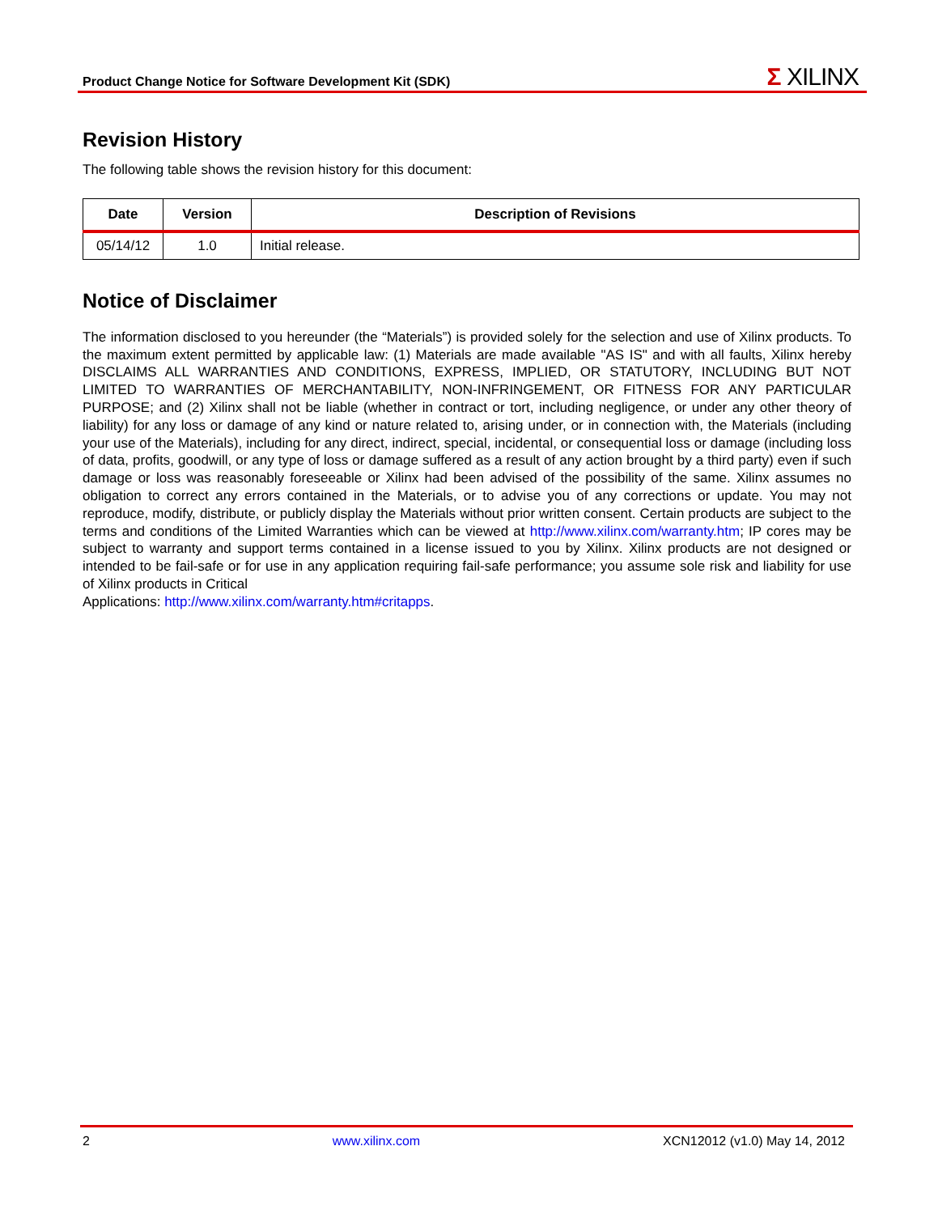Product Change Notice for Software Development Kit (SDK)
Σ XILINX
Revision History
The following table shows the revision history for this document:
| Date | Version | Description of Revisions |
| --- | --- | --- |
| 05/14/12 | 1.0 | Initial release. |
Notice of Disclaimer
The information disclosed to you hereunder (the “Materials”) is provided solely for the selection and use of Xilinx products. To the maximum extent permitted by applicable law: (1) Materials are made available "AS IS" and with all faults, Xilinx hereby DISCLAIMS ALL WARRANTIES AND CONDITIONS, EXPRESS, IMPLIED, OR STATUTORY, INCLUDING BUT NOT LIMITED TO WARRANTIES OF MERCHANTABILITY, NON-INFRINGEMENT, OR FITNESS FOR ANY PARTICULAR PURPOSE; and (2) Xilinx shall not be liable (whether in contract or tort, including negligence, or under any other theory of liability) for any loss or damage of any kind or nature related to, arising under, or in connection with, the Materials (including your use of the Materials), including for any direct, indirect, special, incidental, or consequential loss or damage (including loss of data, profits, goodwill, or any type of loss or damage suffered as a result of any action brought by a third party) even if such damage or loss was reasonably foreseeable or Xilinx had been advised of the possibility of the same. Xilinx assumes no obligation to correct any errors contained in the Materials, or to advise you of any corrections or update. You may not reproduce, modify, distribute, or publicly display the Materials without prior written consent. Certain products are subject to the terms and conditions of the Limited Warranties which can be viewed at http://www.xilinx.com/warranty.htm; IP cores may be subject to warranty and support terms contained in a license issued to you by Xilinx. Xilinx products are not designed or intended to be fail-safe or for use in any application requiring fail-safe performance; you assume sole risk and liability for use of Xilinx products in Critical
Applications: http://www.xilinx.com/warranty.htm#critapps.
2 www.xilinx.com XCN12012 (v1.0) May 14, 2012